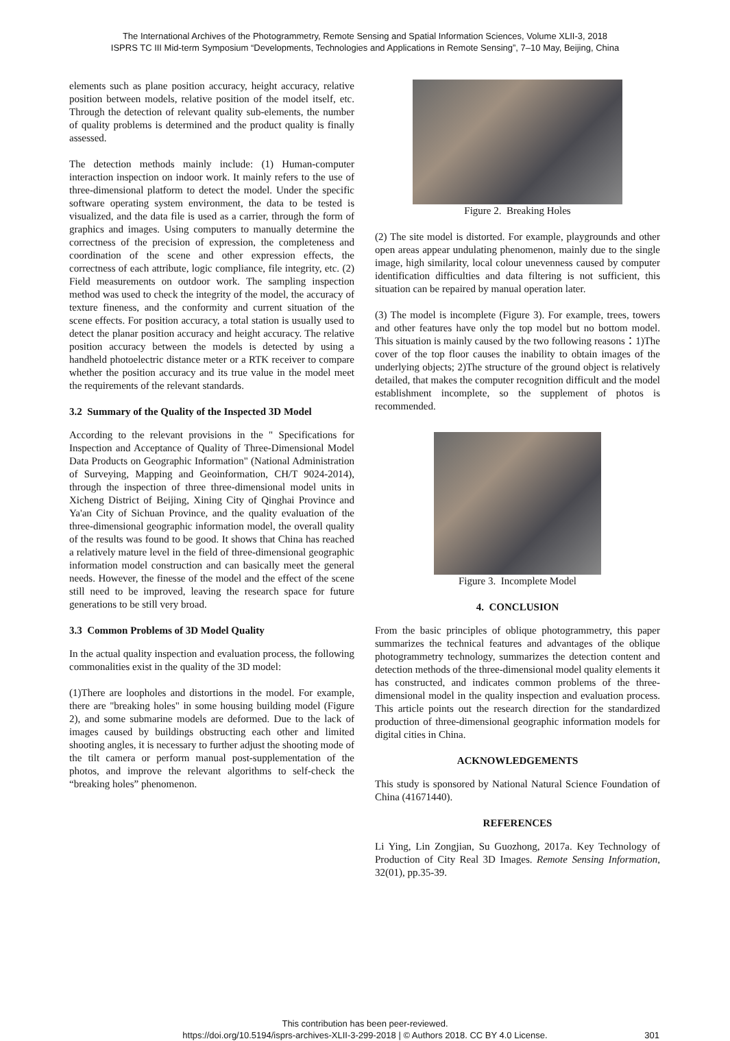The International Archives of the Photogrammetry, Remote Sensing and Spatial Information Sciences, Volume XLII-3, 2018
ISPRS TC III Mid-term Symposium “Developments, Technologies and Applications in Remote Sensing”, 7–10 May, Beijing, China
elements such as plane position accuracy, height accuracy, relative position between models, relative position of the model itself, etc. Through the detection of relevant quality sub-elements, the number of quality problems is determined and the product quality is finally assessed.
The detection methods mainly include: (1) Human-computer interaction inspection on indoor work. It mainly refers to the use of three-dimensional platform to detect the model. Under the specific software operating system environment, the data to be tested is visualized, and the data file is used as a carrier, through the form of graphics and images. Using computers to manually determine the correctness of the precision of expression, the completeness and coordination of the scene and other expression effects, the correctness of each attribute, logic compliance, file integrity, etc. (2) Field measurements on outdoor work. The sampling inspection method was used to check the integrity of the model, the accuracy of texture fineness, and the conformity and current situation of the scene effects. For position accuracy, a total station is usually used to detect the planar position accuracy and height accuracy. The relative position accuracy between the models is detected by using a handheld photoelectric distance meter or a RTK receiver to compare whether the position accuracy and its true value in the model meet the requirements of the relevant standards.
3.2 Summary of the Quality of the Inspected 3D Model
According to the relevant provisions in the " Specifications for Inspection and Acceptance of Quality of Three-Dimensional Model Data Products on Geographic Information" (National Administration of Surveying, Mapping and Geoinformation, CH/T 9024-2014), through the inspection of three three-dimensional model units in Xicheng District of Beijing, Xining City of Qinghai Province and Ya'an City of Sichuan Province, and the quality evaluation of the three-dimensional geographic information model, the overall quality of the results was found to be good. It shows that China has reached a relatively mature level in the field of three-dimensional geographic information model construction and can basically meet the general needs. However, the finesse of the model and the effect of the scene still need to be improved, leaving the research space for future generations to be still very broad.
3.3 Common Problems of 3D Model Quality
In the actual quality inspection and evaluation process, the following commonalities exist in the quality of the 3D model:
(1)There are loopholes and distortions in the model. For example, there are "breaking holes" in some housing building model (Figure 2), and some submarine models are deformed. Due to the lack of images caused by buildings obstructing each other and limited shooting angles, it is necessary to further adjust the shooting mode of the tilt camera or perform manual post-supplementation of the photos, and improve the relevant algorithms to self-check the “breaking holes” phenomenon.
Figure 2. Breaking Holes
(2) The site model is distorted. For example, playgrounds and other open areas appear undulating phenomenon, mainly due to the single image, high similarity, local colour unevenness caused by computer identification difficulties and data filtering is not sufficient, this situation can be repaired by manual operation later.
(3) The model is incomplete (Figure 3). For example, trees, towers and other features have only the top model but no bottom model. This situation is mainly caused by the two following reasons：1)The cover of the top floor causes the inability to obtain images of the underlying objects; 2)The structure of the ground object is relatively detailed, that makes the computer recognition difficult and the model establishment incomplete, so the supplement of photos is recommended.
Figure 3. Incomplete Model
4. CONCLUSION
From the basic principles of oblique photogrammetry, this paper summarizes the technical features and advantages of the oblique photogrammetry technology, summarizes the detection content and detection methods of the three-dimensional model quality elements it has constructed, and indicates common problems of the three-dimensional model in the quality inspection and evaluation process. This article points out the research direction for the standardized production of three-dimensional geographic information models for digital cities in China.
ACKNOWLEDGEMENTS
This study is sponsored by National Natural Science Foundation of China (41671440).
REFERENCES
Li Ying, Lin Zongjian, Su Guozhong, 2017a. Key Technology of Production of City Real 3D Images. Remote Sensing Information, 32(01), pp.35-39.
This contribution has been peer-reviewed.
https://doi.org/10.5194/isprs-archives-XLII-3-299-2018 | © Authors 2018. CC BY 4.0 License. 301